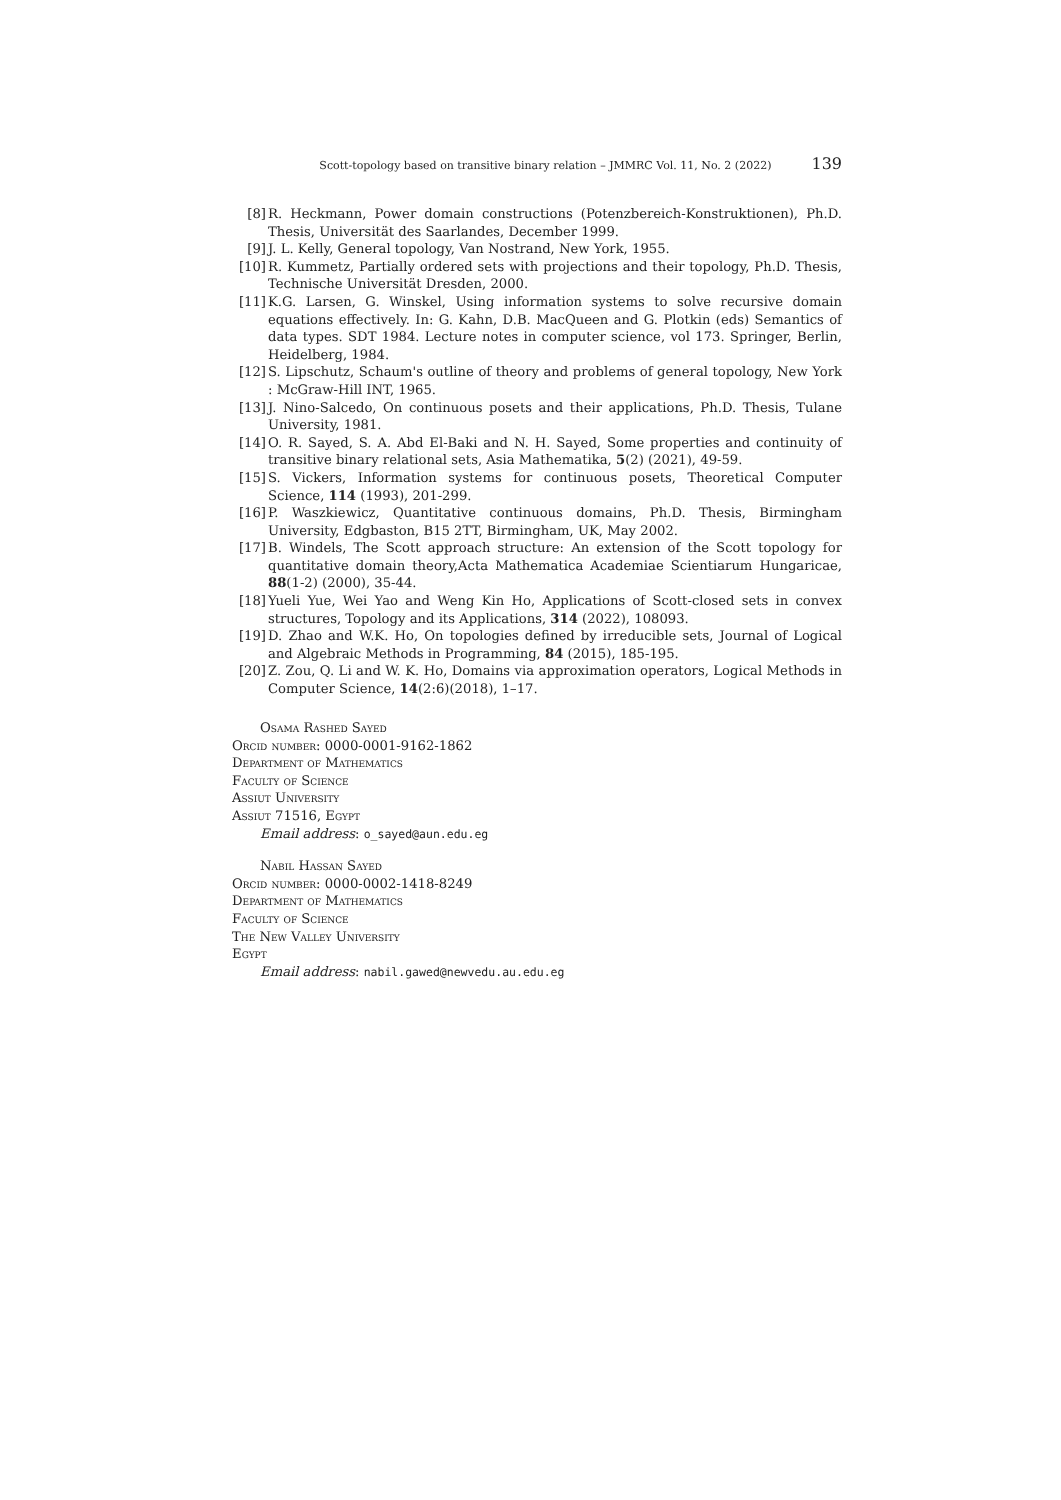Scott-topology based on transitive binary relation – JMMRC Vol. 11, No. 2 (2022) 139
[8] R. Heckmann, Power domain constructions (Potenzbereich-Konstruktionen), Ph.D. Thesis, Universität des Saarlandes, December 1999.
[9] J. L. Kelly, General topology, Van Nostrand, New York, 1955.
[10] R. Kummetz, Partially ordered sets with projections and their topology, Ph.D. Thesis, Technische Universität Dresden, 2000.
[11] K.G. Larsen, G. Winskel, Using information systems to solve recursive domain equations effectively. In: G. Kahn, D.B. MacQueen and G. Plotkin (eds) Semantics of data types. SDT 1984. Lecture notes in computer science, vol 173. Springer, Berlin, Heidelberg, 1984.
[12] S. Lipschutz, Schaum's outline of theory and problems of general topology, New York : McGraw-Hill INT, 1965.
[13] J. Nino-Salcedo, On continuous posets and their applications, Ph.D. Thesis, Tulane University, 1981.
[14] O. R. Sayed, S. A. Abd El-Baki and N. H. Sayed, Some properties and continuity of transitive binary relational sets, Asia Mathematika, 5(2) (2021), 49-59.
[15] S. Vickers, Information systems for continuous posets, Theoretical Computer Science, 114 (1993), 201-299.
[16] P. Waszkiewicz, Quantitative continuous domains, Ph.D. Thesis, Birmingham University, Edgbaston, B15 2TT, Birmingham, UK, May 2002.
[17] B. Windels, The Scott approach structure: An extension of the Scott topology for quantitative domain theory,Acta Mathematica Academiae Scientiarum Hungaricae, 88(1-2) (2000), 35-44.
[18] Yueli Yue, Wei Yao and Weng Kin Ho, Applications of Scott-closed sets in convex structures, Topology and its Applications, 314 (2022), 108093.
[19] D. Zhao and W.K. Ho, On topologies defined by irreducible sets, Journal of Logical and Algebraic Methods in Programming, 84 (2015), 185-195.
[20] Z. Zou, Q. Li and W. K. Ho, Domains via approximation operators, Logical Methods in Computer Science, 14(2:6)(2018), 1–17.
Osama Rashed Sayed
Orcid number: 0000-0001-9162-1862
Department of Mathematics
Faculty of Science
Assiut University
Assiut 71516, Egypt
Email address: o_sayed@aun.edu.eg
Nabil Hassan Sayed
Orcid number: 0000-0002-1418-8249
Department of Mathematics
Faculty of Science
The New Valley University
Egypt
Email address: nabil.gawed@newvedu.au.edu.eg